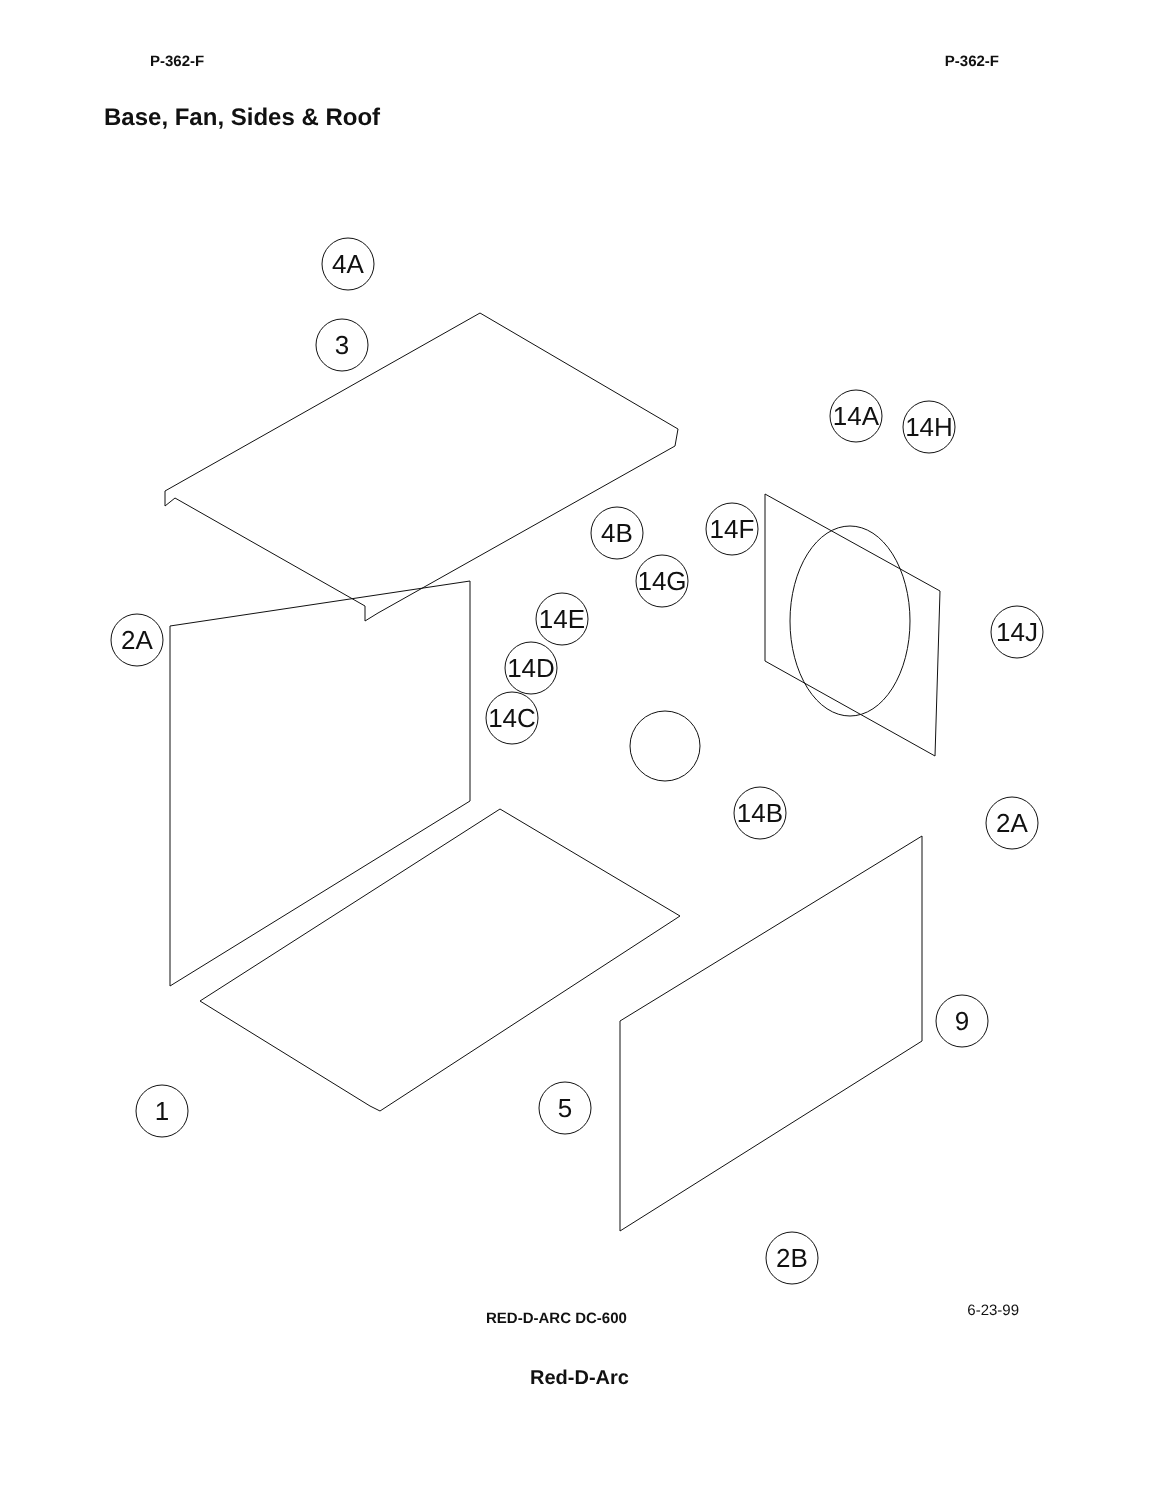P-362-F P-362-F
Base, Fan, Sides & Roof
4A
3
4B
2A
14F
14G
14E
14D
14C
14A
14H
14J
14B
2A
9
5
1
2B
RED-D-ARC DC-600 6-23-99
Red-D-Arc